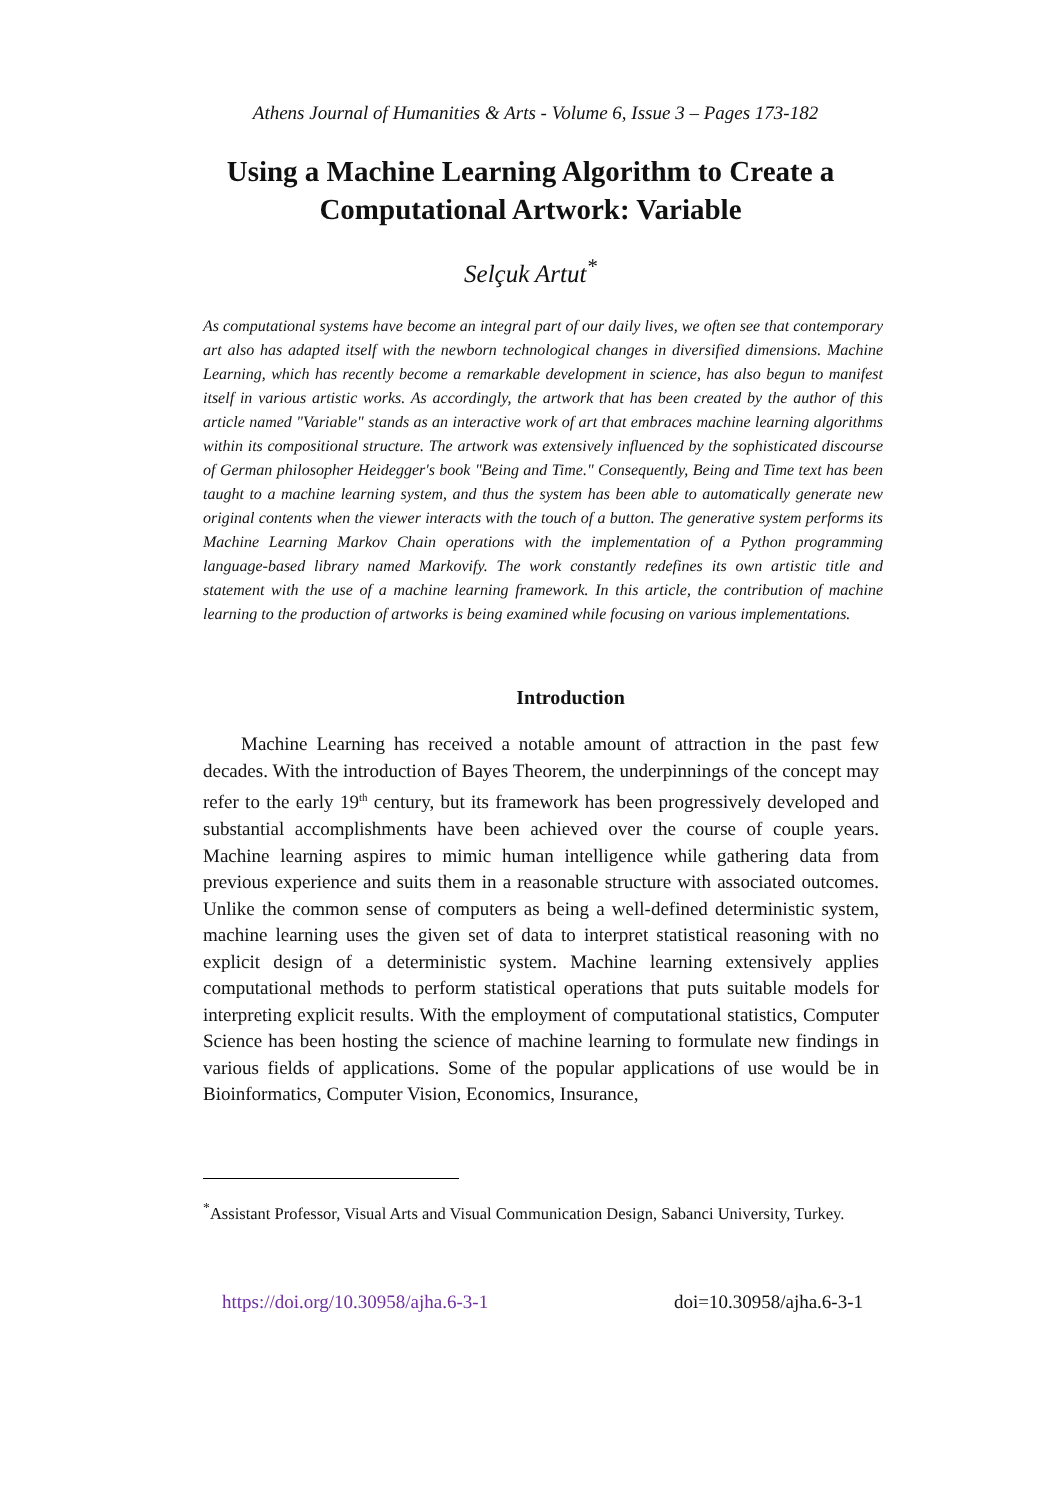Athens Journal of Humanities & Arts - Volume 6, Issue 3 – Pages 173-182
Using a Machine Learning Algorithm to Create a
Computational Artwork: Variable
Selçuk Artut<sup>*</sup>
As computational systems have become an integral part of our daily lives, we often see that contemporary art also has adapted itself with the newborn technological changes in diversified dimensions. Machine Learning, which has recently become a remarkable development in science, has also begun to manifest itself in various artistic works. As accordingly, the artwork that has been created by the author of this article named "Variable" stands as an interactive work of art that embraces machine learning algorithms within its compositional structure. The artwork was extensively influenced by the sophisticated discourse of German philosopher Heidegger's book "Being and Time." Consequently, Being and Time text has been taught to a machine learning system, and thus the system has been able to automatically generate new original contents when the viewer interacts with the touch of a button. The generative system performs its Machine Learning Markov Chain operations with the implementation of a Python programming language-based library named Markovify. The work constantly redefines its own artistic title and statement with the use of a machine learning framework. In this article, the contribution of machine learning to the production of artworks is being examined while focusing on various implementations.
Introduction
Machine Learning has received a notable amount of attraction in the past few decades. With the introduction of Bayes Theorem, the underpinnings of the concept may refer to the early 19<sup>th</sup> century, but its framework has been progressively developed and substantial accomplishments have been achieved over the course of couple years. Machine learning aspires to mimic human intelligence while gathering data from previous experience and suits them in a reasonable structure with associated outcomes. Unlike the common sense of computers as being a well-defined deterministic system, machine learning uses the given set of data to interpret statistical reasoning with no explicit design of a deterministic system. Machine learning extensively applies computational methods to perform statistical operations that puts suitable models for interpreting explicit results. With the employment of computational statistics, Computer Science has been hosting the science of machine learning to formulate new findings in various fields of applications. Some of the popular applications of use would be in Bioinformatics, Computer Vision, Economics, Insurance,
<sup>*</sup> Assistant Professor, Visual Arts and Visual Communication Design, Sabanci University, Turkey.
https://doi.org/10.30958/ajha.6-3-1 doi=10.30958/ajha.6-3-1